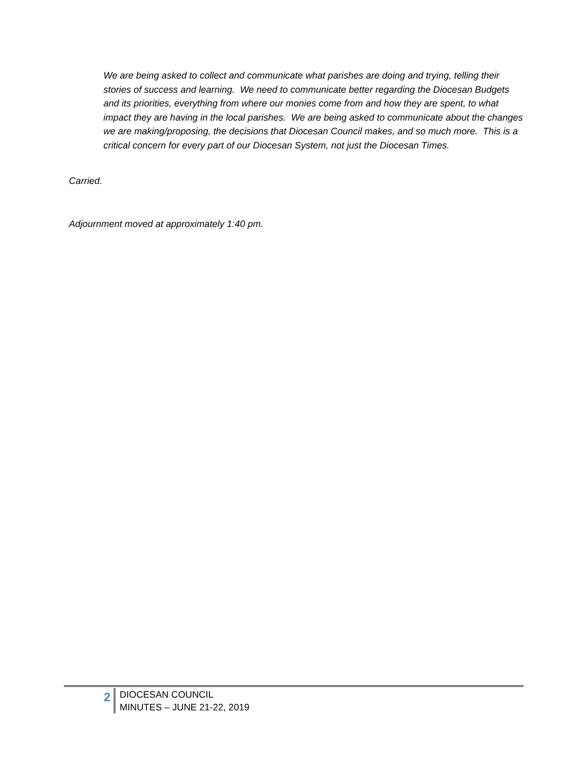We are being asked to collect and communicate what parishes are doing and trying, telling their stories of success and learning. We need to communicate better regarding the Diocesan Budgets and its priorities, everything from where our monies come from and how they are spent, to what impact they are having in the local parishes. We are being asked to communicate about the changes we are making/proposing, the decisions that Diocesan Council makes, and so much more. This is a critical concern for every part of our Diocesan System, not just the Diocesan Times.
Carried.
Adjournment moved at approximately 1:40 pm.
2
DIOCESAN COUNCIL
MINUTES – JUNE 21-22, 2019